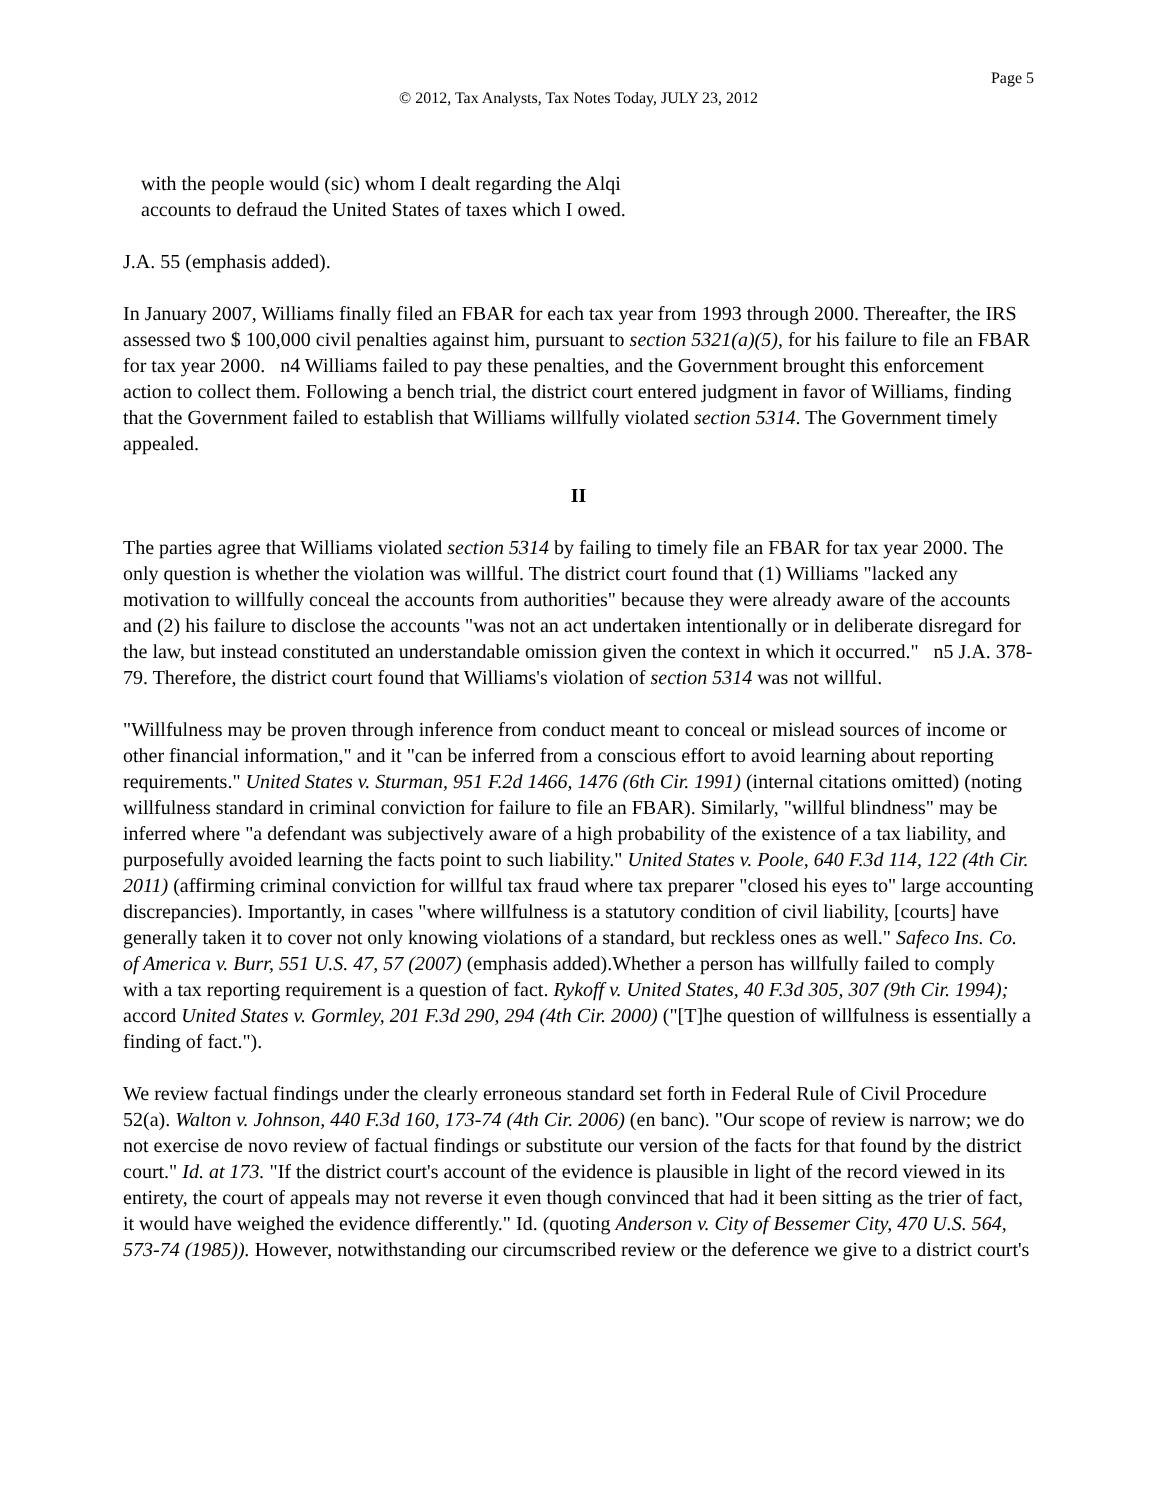Page 5
© 2012, Tax Analysts, Tax Notes Today, JULY 23, 2012
with the people would (sic) whom I dealt regarding the Alqi accounts to defraud the United States of taxes which I owed.
J.A. 55 (emphasis added).
In January 2007, Williams finally filed an FBAR for each tax year from 1993 through 2000. Thereafter, the IRS assessed two $ 100,000 civil penalties against him, pursuant to section 5321(a)(5), for his failure to file an FBAR for tax year 2000. n4 Williams failed to pay these penalties, and the Government brought this enforcement action to collect them. Following a bench trial, the district court entered judgment in favor of Williams, finding that the Government failed to establish that Williams willfully violated section 5314. The Government timely appealed.
II
The parties agree that Williams violated section 5314 by failing to timely file an FBAR for tax year 2000. The only question is whether the violation was willful. The district court found that (1) Williams "lacked any motivation to willfully conceal the accounts from authorities" because they were already aware of the accounts and (2) his failure to disclose the accounts "was not an act undertaken intentionally or in deliberate disregard for the law, but instead constituted an understandable omission given the context in which it occurred." n5 J.A. 378-79. Therefore, the district court found that Williams's violation of section 5314 was not willful.
"Willfulness may be proven through inference from conduct meant to conceal or mislead sources of income or other financial information," and it "can be inferred from a conscious effort to avoid learning about reporting requirements." United States v. Sturman, 951 F.2d 1466, 1476 (6th Cir. 1991) (internal citations omitted) (noting willfulness standard in criminal conviction for failure to file an FBAR). Similarly, "willful blindness" may be inferred where "a defendant was subjectively aware of a high probability of the existence of a tax liability, and purposefully avoided learning the facts point to such liability." United States v. Poole, 640 F.3d 114, 122 (4th Cir. 2011) (affirming criminal conviction for willful tax fraud where tax preparer "closed his eyes to" large accounting discrepancies). Importantly, in cases "where willfulness is a statutory condition of civil liability, [courts] have generally taken it to cover not only knowing violations of a standard, but reckless ones as well." Safeco Ins. Co. of America v. Burr, 551 U.S. 47, 57 (2007) (emphasis added).Whether a person has willfully failed to comply with a tax reporting requirement is a question of fact. Rykoff v. United States, 40 F.3d 305, 307 (9th Cir. 1994); accord United States v. Gormley, 201 F.3d 290, 294 (4th Cir. 2000) ("[T]he question of willfulness is essentially a finding of fact.").
We review factual findings under the clearly erroneous standard set forth in Federal Rule of Civil Procedure 52(a). Walton v. Johnson, 440 F.3d 160, 173-74 (4th Cir. 2006) (en banc). "Our scope of review is narrow; we do not exercise de novo review of factual findings or substitute our version of the facts for that found by the district court." Id. at 173. "If the district court's account of the evidence is plausible in light of the record viewed in its entirety, the court of appeals may not reverse it even though convinced that had it been sitting as the trier of fact, it would have weighed the evidence differently." Id. (quoting Anderson v. City of Bessemer City, 470 U.S. 564, 573-74 (1985)). However, notwithstanding our circumscribed review or the deference we give to a district court's